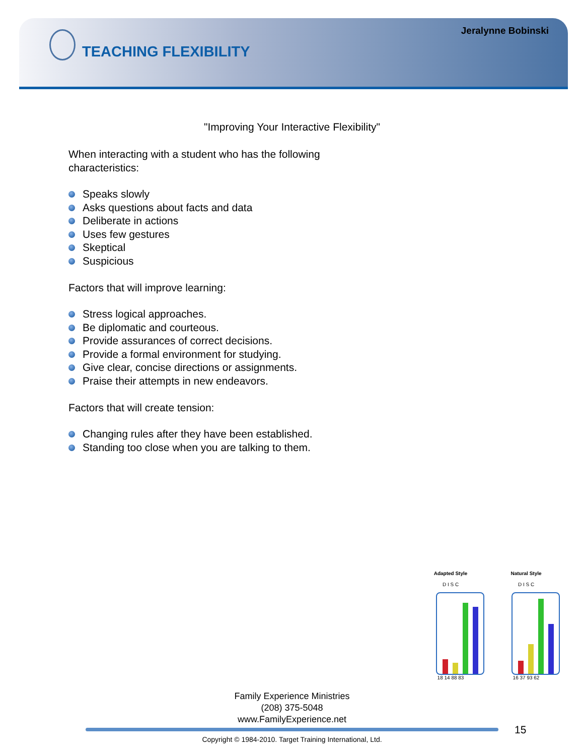Jeralynne Bobinski
TEACHING FLEXIBILITY
"Improving Your Interactive Flexibility"
When interacting with a student who has the following
characteristics:
Speaks slowly
Asks questions about facts and data
Deliberate in actions
Uses few gestures
Skeptical
Suspicious
Factors that will improve learning:
Stress logical approaches.
Be diplomatic and courteous.
Provide assurances of correct decisions.
Provide a formal environment for studying.
Give clear, concise directions or assignments.
Praise their attempts in new endeavors.
Factors that will create tension:
Changing rules after they have been established.
Standing too close when you are talking to them.
Adapted Style
D I S C
18 14 88 83
Natural Style
D I S C
16 37 93 62
Family Experience Ministries
(208) 375-5048
www.FamilyExperience.net
15
Copyright © 1984-2010. Target Training International, Ltd.